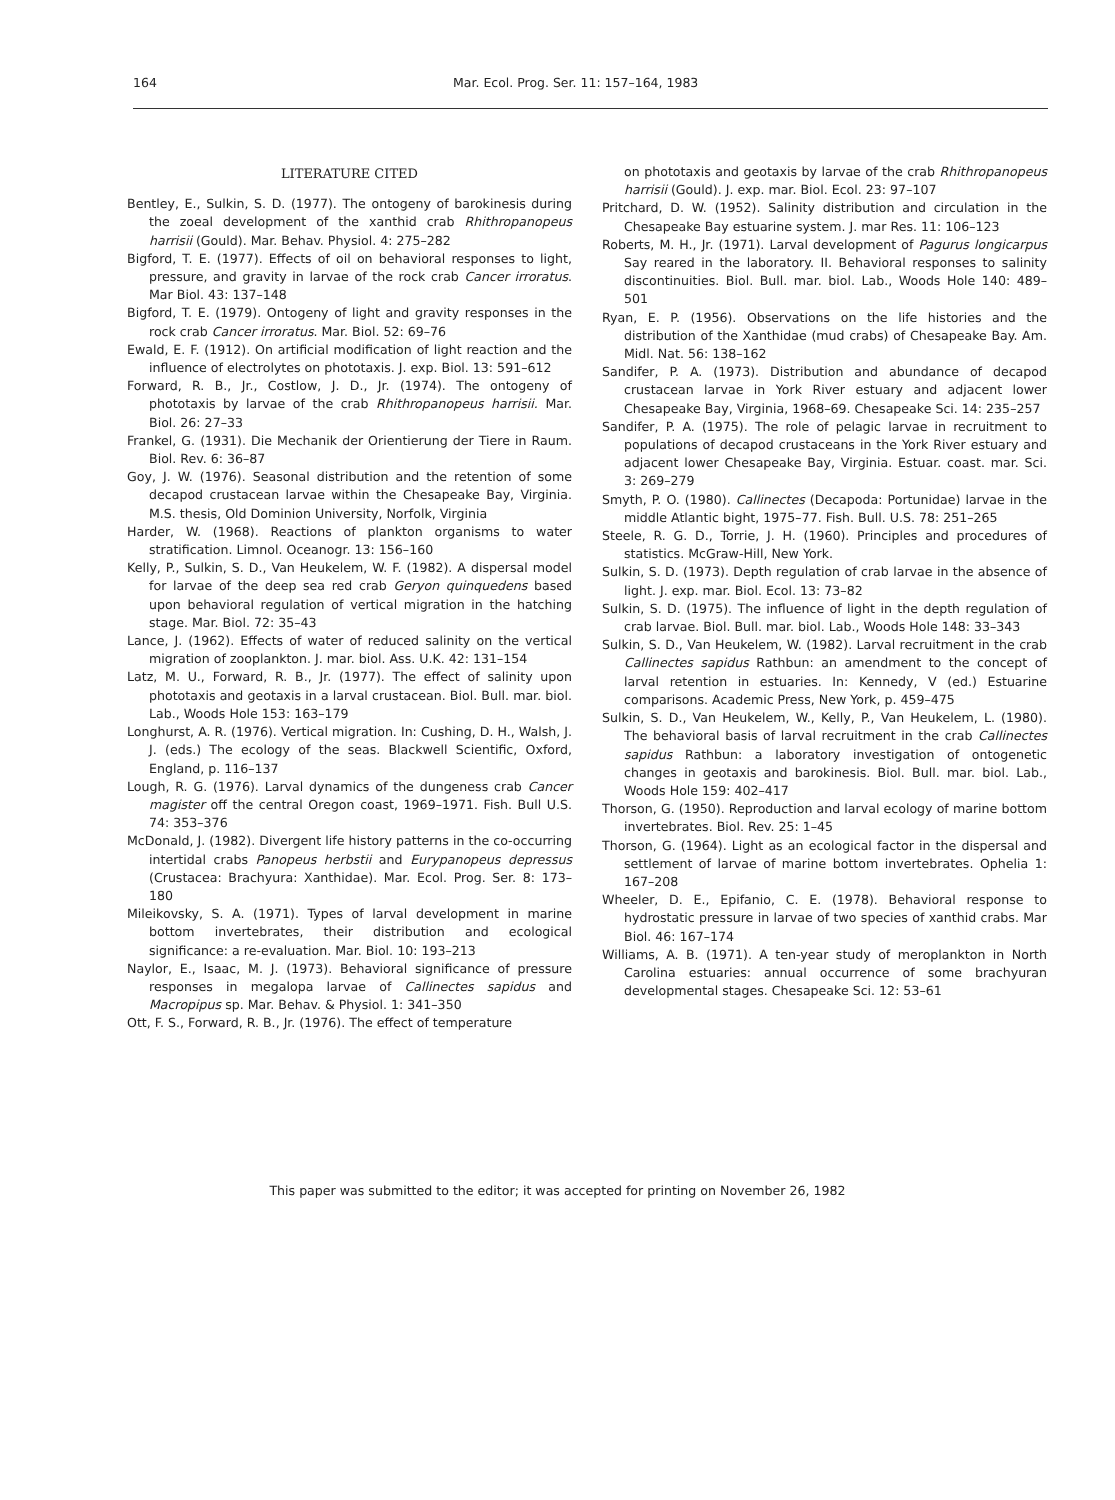164 Mar. Ecol. Prog. Ser. 11: 157–164, 1983
LITERATURE CITED
Bentley, E., Sulkin, S. D. (1977). The ontogeny of barokinesis during the zoeal development of the xanthid crab Rhithropanopeus harrisii (Gould). Mar. Behav. Physiol. 4: 275–282
Bigford, T. E. (1977). Effects of oil on behavioral responses to light, pressure, and gravity in larvae of the rock crab Cancer irroratus. Mar Biol. 43: 137–148
Bigford, T. E. (1979). Ontogeny of light and gravity responses in the rock crab Cancer irroratus. Mar. Biol. 52: 69–76
Ewald, E. F. (1912). On artificial modification of light reaction and the influence of electrolytes on phototaxis. J. exp. Biol. 13: 591–612
Forward, R. B., Jr., Costlow, J. D., Jr. (1974). The ontogeny of phototaxis by larvae of the crab Rhithropanopeus harrisii. Mar. Biol. 26: 27–33
Frankel, G. (1931). Die Mechanik der Orientierung der Tiere in Raum. Biol. Rev. 6: 36–87
Goy, J. W. (1976). Seasonal distribution and the retention of some decapod crustacean larvae within the Chesapeake Bay, Virginia. M.S. thesis, Old Dominion University, Norfolk, Virginia
Harder, W. (1968). Reactions of plankton organisms to water stratification. Limnol. Oceanogr. 13: 156–160
Kelly, P., Sulkin, S. D., Van Heukelem, W. F. (1982). A dispersal model for larvae of the deep sea red crab Geryon quinquedens based upon behavioral regulation of vertical migration in the hatching stage. Mar. Biol. 72: 35–43
Lance, J. (1962). Effects of water of reduced salinity on the vertical migration of zooplankton. J. mar. biol. Ass. U.K. 42: 131–154
Latz, M. U., Forward, R. B., Jr. (1977). The effect of salinity upon phototaxis and geotaxis in a larval crustacean. Biol. Bull. mar. biol. Lab., Woods Hole 153: 163–179
Longhurst, A. R. (1976). Vertical migration. In: Cushing, D. H., Walsh, J. J. (eds.) The ecology of the seas. Blackwell Scientific, Oxford, England, p. 116–137
Lough, R. G. (1976). Larval dynamics of the dungeness crab Cancer magister off the central Oregon coast, 1969–1971. Fish. Bull U.S. 74: 353–376
McDonald, J. (1982). Divergent life history patterns in the co-occurring intertidal crabs Panopeus herbstii and Eurypanopeus depressus (Crustacea: Brachyura: Xanthidae). Mar. Ecol. Prog. Ser. 8: 173–180
Mileikovsky, S. A. (1971). Types of larval development in marine bottom invertebrates, their distribution and ecological significance: a re-evaluation. Mar. Biol. 10: 193–213
Naylor, E., Isaac, M. J. (1973). Behavioral significance of pressure responses in megalopa larvae of Callinectes sapidus and Macropipus sp. Mar. Behav. & Physiol. 1: 341–350
Ott, F. S., Forward, R. B., Jr. (1976). The effect of temperature
on phototaxis and geotaxis by larvae of the crab Rhithropanopeus harrisii (Gould). J. exp. mar. Biol. Ecol. 23: 97–107
Pritchard, D. W. (1952). Salinity distribution and circulation in the Chesapeake Bay estuarine system. J. mar Res. 11: 106–123
Roberts, M. H., Jr. (1971). Larval development of Pagurus longicarpus Say reared in the laboratory. II. Behavioral responses to salinity discontinuities. Biol. Bull. mar. biol. Lab., Woods Hole 140: 489–501
Ryan, E. P. (1956). Observations on the life histories and the distribution of the Xanthidae (mud crabs) of Chesapeake Bay. Am. Midl. Nat. 56: 138–162
Sandifer, P. A. (1973). Distribution and abundance of decapod crustacean larvae in York River estuary and adjacent lower Chesapeake Bay, Virginia, 1968–69. Chesapeake Sci. 14: 235–257
Sandifer, P. A. (1975). The role of pelagic larvae in recruitment to populations of decapod crustaceans in the York River estuary and adjacent lower Chesapeake Bay, Virginia. Estuar. coast. mar. Sci. 3: 269–279
Smyth, P. O. (1980). Callinectes (Decapoda: Portunidae) larvae in the middle Atlantic bight, 1975–77. Fish. Bull. U.S. 78: 251–265
Steele, R. G. D., Torrie, J. H. (1960). Principles and procedures of statistics. McGraw-Hill, New York.
Sulkin, S. D. (1973). Depth regulation of crab larvae in the absence of light. J. exp. mar. Biol. Ecol. 13: 73–82
Sulkin, S. D. (1975). The influence of light in the depth regulation of crab larvae. Biol. Bull. mar. biol. Lab., Woods Hole 148: 33–343
Sulkin, S. D., Van Heukelem, W. (1982). Larval recruitment in the crab Callinectes sapidus Rathbun: an amendment to the concept of larval retention in estuaries. In: Kennedy, V (ed.) Estuarine comparisons. Academic Press, New York, p. 459–475
Sulkin, S. D., Van Heukelem, W., Kelly, P., Van Heukelem, L. (1980). The behavioral basis of larval recruitment in the crab Callinectes sapidus Rathbun: a laboratory investigation of ontogenetic changes in geotaxis and barokinesis. Biol. Bull. mar. biol. Lab., Woods Hole 159: 402–417
Thorson, G. (1950). Reproduction and larval ecology of marine bottom invertebrates. Biol. Rev. 25: 1–45
Thorson, G. (1964). Light as an ecological factor in the dispersal and settlement of larvae of marine bottom invertebrates. Ophelia 1: 167–208
Wheeler, D. E., Epifanio, C. E. (1978). Behavioral response to hydrostatic pressure in larvae of two species of xanthid crabs. Mar Biol. 46: 167–174
Williams, A. B. (1971). A ten-year study of meroplankton in North Carolina estuaries: annual occurrence of some brachyuran developmental stages. Chesapeake Sci. 12: 53–61
This paper was submitted to the editor; it was accepted for printing on November 26, 1982